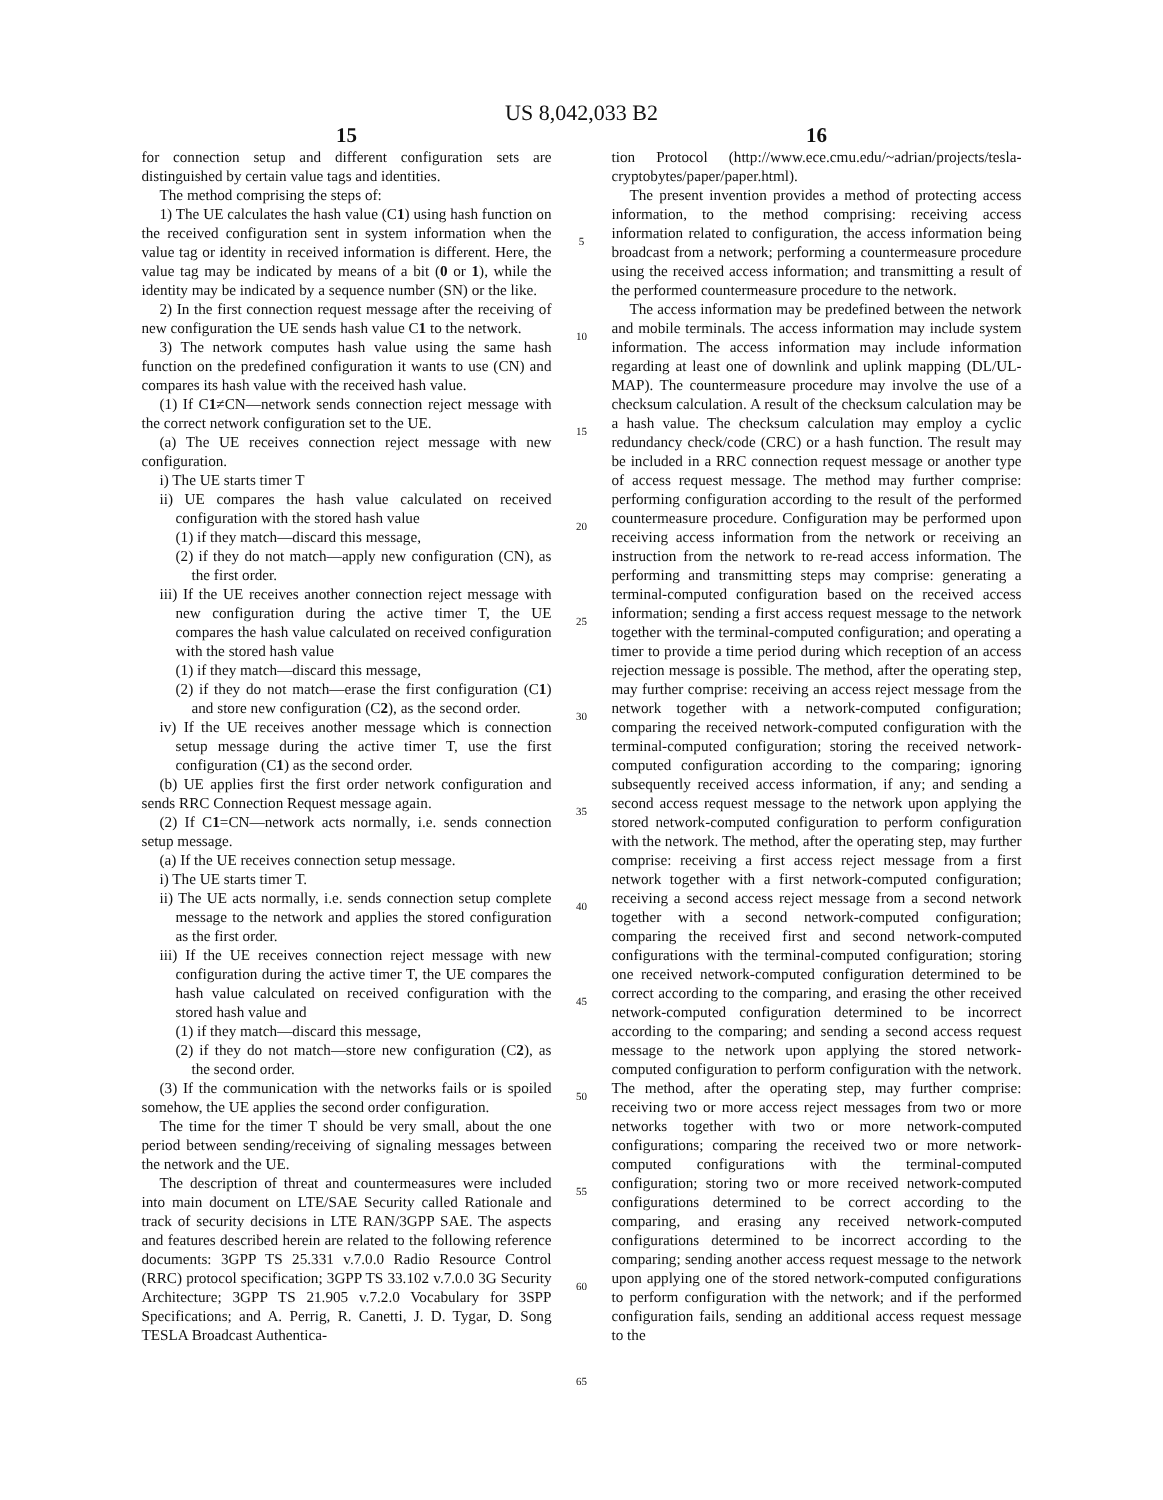US 8,042,033 B2
15
for connection setup and different configuration sets are distinguished by certain value tags and identities.
The method comprising the steps of:
1) The UE calculates the hash value (C1) using hash function on the received configuration sent in system information when the value tag or identity in received information is different. Here, the value tag may be indicated by means of a bit (0 or 1), while the identity may be indicated by a sequence number (SN) or the like.
2) In the first connection request message after the receiving of new configuration the UE sends hash value C1 to the network.
3) The network computes hash value using the same hash function on the predefined configuration it wants to use (CN) and compares its hash value with the received hash value.
(1) If C1≠CN—network sends connection reject message with the correct network configuration set to the UE.
(a) The UE receives connection reject message with new configuration.
i) The UE starts timer T
ii) UE compares the hash value calculated on received configuration with the stored hash value
(1) if they match—discard this message,
(2) if they do not match—apply new configuration (CN), as the first order.
iii) If the UE receives another connection reject message with new configuration during the active timer T, the UE compares the hash value calculated on received configuration with the stored hash value
(1) if they match—discard this message,
(2) if they do not match—erase the first configuration (C1) and store new configuration (C2), as the second order.
iv) If the UE receives another message which is connection setup message during the active timer T, use the first configuration (C1) as the second order.
(b) UE applies first the first order network configuration and sends RRC Connection Request message again.
(2) If C1=CN—network acts normally, i.e. sends connection setup message.
(a) If the UE receives connection setup message.
i) The UE starts timer T.
ii) The UE acts normally, i.e. sends connection setup complete message to the network and applies the stored configuration as the first order.
iii) If the UE receives connection reject message with new configuration during the active timer T, the UE compares the hash value calculated on received configuration with the stored hash value and
(1) if they match—discard this message,
(2) if they do not match—store new configuration (C2), as the second order.
(3) If the communication with the networks fails or is spoiled somehow, the UE applies the second order configuration.
The time for the timer T should be very small, about the one period between sending/receiving of signaling messages between the network and the UE.
The description of threat and countermeasures were included into main document on LTE/SAE Security called Rationale and track of security decisions in LTE RAN/3GPP SAE. The aspects and features described herein are related to the following reference documents: 3GPP TS 25.331 v.7.0.0 Radio Resource Control (RRC) protocol specification; 3GPP TS 33.102 v.7.0.0 3G Security Architecture; 3GPP TS 21.905 v.7.2.0 Vocabulary for 3SPP Specifications; and A. Perrig, R. Canetti, J. D. Tygar, D. Song TESLA Broadcast Authentica-
5
10
15
20
25
30
35
40
45
50
55
60
65
16
tion Protocol (http://www.ece.cmu.edu/~adrian/projects/tesla-cryptobytes/paper/paper.html).
The present invention provides a method of protecting access information, to the method comprising: receiving access information related to configuration, the access information being broadcast from a network; performing a countermeasure procedure using the received access information; and transmitting a result of the performed countermeasure procedure to the network.
The access information may be predefined between the network and mobile terminals. The access information may include system information. The access information may include information regarding at least one of downlink and uplink mapping (DL/UL-MAP). The countermeasure procedure may involve the use of a checksum calculation. A result of the checksum calculation may be a hash value. The checksum calculation may employ a cyclic redundancy check/code (CRC) or a hash function. The result may be included in a RRC connection request message or another type of access request message. The method may further comprise: performing configuration according to the result of the performed countermeasure procedure. Configuration may be performed upon receiving access information from the network or receiving an instruction from the network to re-read access information. The performing and transmitting steps may comprise: generating a terminal-computed configuration based on the received access information; sending a first access request message to the network together with the terminal-computed configuration; and operating a timer to provide a time period during which reception of an access rejection message is possible. The method, after the operating step, may further comprise: receiving an access reject message from the network together with a network-computed configuration; comparing the received network-computed configuration with the terminal-computed configuration; storing the received network-computed configuration according to the comparing; ignoring subsequently received access information, if any; and sending a second access request message to the network upon applying the stored network-computed configuration to perform configuration with the network. The method, after the operating step, may further comprise: receiving a first access reject message from a first network together with a first network-computed configuration; receiving a second access reject message from a second network together with a second network-computed configuration; comparing the received first and second network-computed configurations with the terminal-computed configuration; storing one received network-computed configuration determined to be correct according to the comparing, and erasing the other received network-computed configuration determined to be incorrect according to the comparing; and sending a second access request message to the network upon applying the stored network-computed configuration to perform configuration with the network. The method, after the operating step, may further comprise: receiving two or more access reject messages from two or more networks together with two or more network-computed configurations; comparing the received two or more network-computed configurations with the terminal-computed configuration; storing two or more received network-computed configurations determined to be correct according to the comparing, and erasing any received network-computed configurations determined to be incorrect according to the comparing; sending another access request message to the network upon applying one of the stored network-computed configurations to perform configuration with the network; and if the performed configuration fails, sending an additional access request message to the